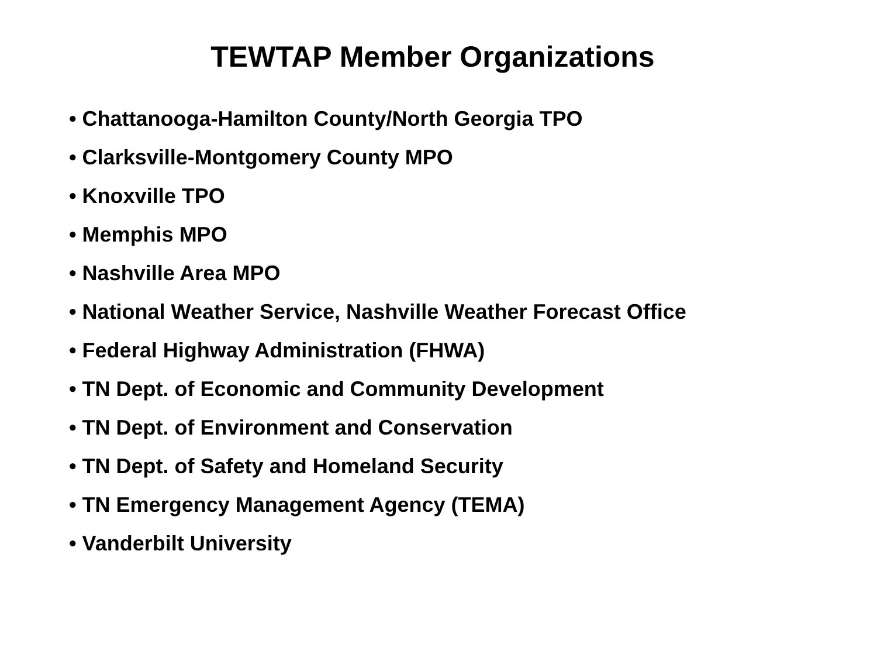TEWTAP Member Organizations
• Chattanooga-Hamilton County/North Georgia TPO
• Clarksville-Montgomery County MPO
• Knoxville TPO
• Memphis MPO
• Nashville Area MPO
• National Weather Service, Nashville Weather Forecast Office
• Federal Highway Administration (FHWA)
• TN Dept. of Economic and Community Development
• TN Dept. of Environment and Conservation
• TN Dept. of Safety and Homeland Security
• TN Emergency Management Agency (TEMA)
• Vanderbilt University